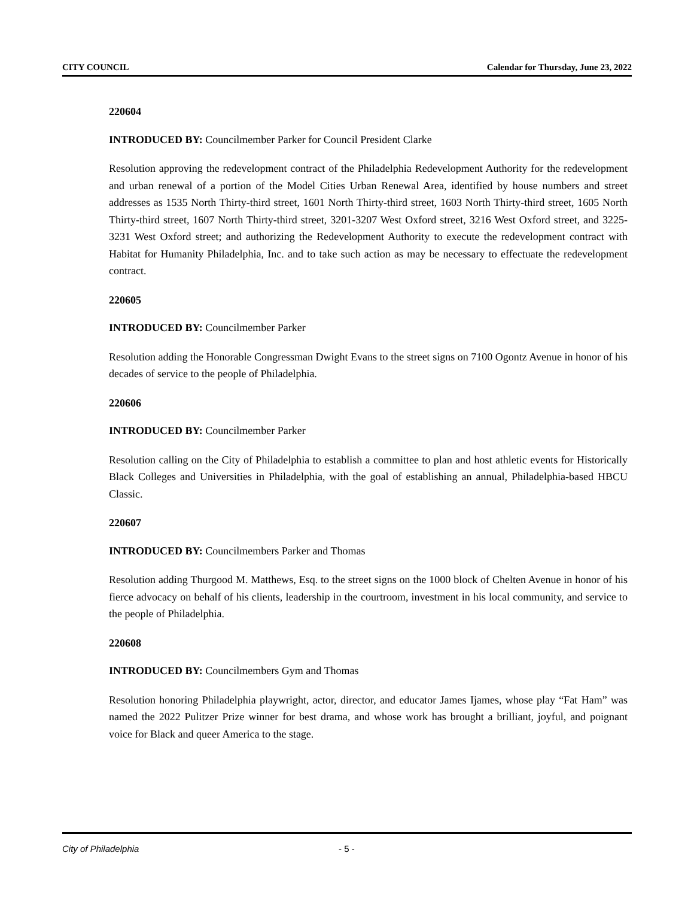CITY COUNCIL Calendar for Thursday, June 23, 2022
220604
INTRODUCED BY: Councilmember Parker for Council President Clarke
Resolution approving the redevelopment contract of the Philadelphia Redevelopment Authority for the redevelopment and urban renewal of a portion of the Model Cities Urban Renewal Area, identified by house numbers and street addresses as 1535 North Thirty-third street, 1601 North Thirty-third street, 1603 North Thirty-third street, 1605 North Thirty-third street, 1607 North Thirty-third street, 3201-3207 West Oxford street, 3216 West Oxford street, and 3225-3231 West Oxford street; and authorizing the Redevelopment Authority to execute the redevelopment contract with Habitat for Humanity Philadelphia, Inc. and to take such action as may be necessary to effectuate the redevelopment contract.
220605
INTRODUCED BY: Councilmember Parker
Resolution adding the Honorable Congressman Dwight Evans to the street signs on 7100 Ogontz Avenue in honor of his decades of service to the people of Philadelphia.
220606
INTRODUCED BY: Councilmember Parker
Resolution calling on the City of Philadelphia to establish a committee to plan and host athletic events for Historically Black Colleges and Universities in Philadelphia, with the goal of establishing an annual, Philadelphia-based HBCU Classic.
220607
INTRODUCED BY: Councilmembers Parker and Thomas
Resolution adding Thurgood M. Matthews, Esq. to the street signs on the 1000 block of Chelten Avenue in honor of his fierce advocacy on behalf of his clients, leadership in the courtroom, investment in his local community, and service to the people of Philadelphia.
220608
INTRODUCED BY: Councilmembers Gym and Thomas
Resolution honoring Philadelphia playwright, actor, director, and educator James Ijames, whose play “Fat Ham” was named the 2022 Pulitzer Prize winner for best drama, and whose work has brought a brilliant, joyful, and poignant voice for Black and queer America to the stage.
City of Philadelphia - 5 -